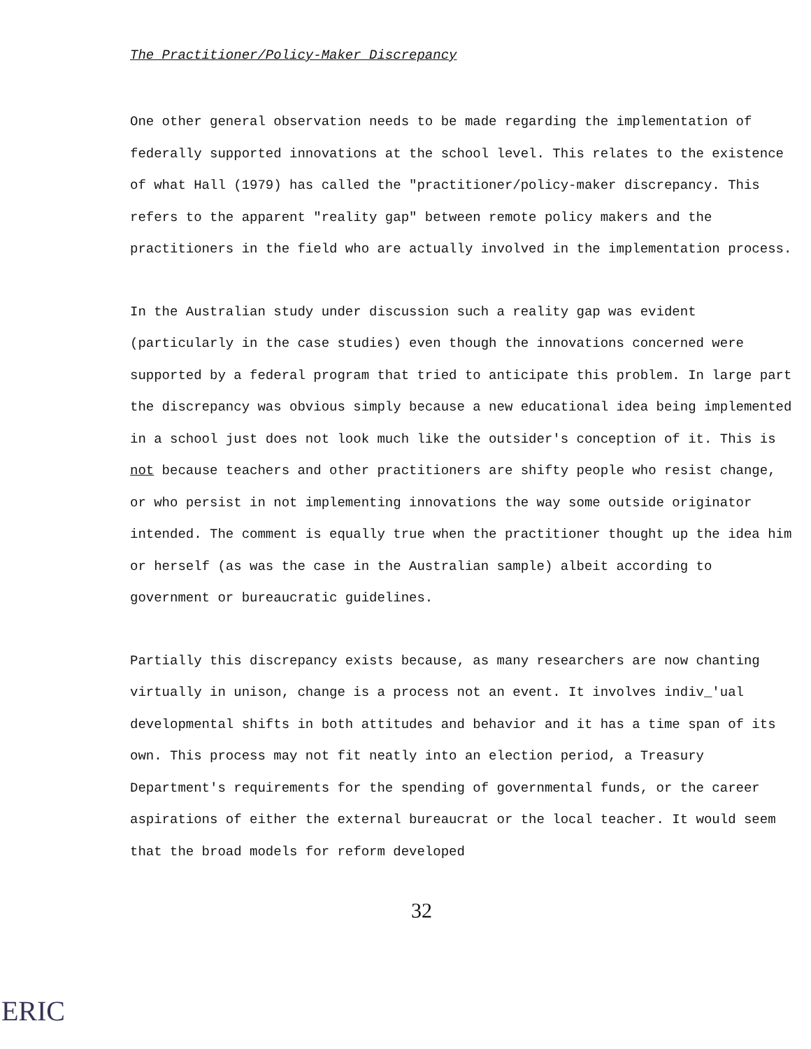The Practitioner/Policy-Maker Discrepancy
One other general observation needs to be made regarding the implementation of federally supported innovations at the school level. This relates to the existence of what Hall (1979) has called the "practitioner/policy-maker discrepancy. This refers to the apparent "reality gap" between remote policy makers and the practitioners in the field who are actually involved in the implementation process.
In the Australian study under discussion such a reality gap was evident (particularly in the case studies) even though the innovations concerned were supported by a federal program that tried to anticipate this problem. In large part the discrepancy was obvious simply because a new educational idea being implemented in a school just does not look much like the outsider's conception of it. This is not because teachers and other practitioners are shifty people who resist change, or who persist in not implementing innovations the way some outside originator intended. The comment is equally true when the practitioner thought up the idea him or herself (as was the case in the Australian sample) albeit according to government or bureaucratic guidelines.
Partially this discrepancy exists because, as many researchers are now chanting virtually in unison, change is a process not an event. It involves indiv_'ual developmental shifts in both attitudes and behavior and it has a time span of its own. This process may not fit neatly into an election period, a Treasury Department's requirements for the spending of governmental funds, or the career aspirations of either the external bureaucrat or the local teacher. It would seem that the broad models for reform developed
32
ERIC